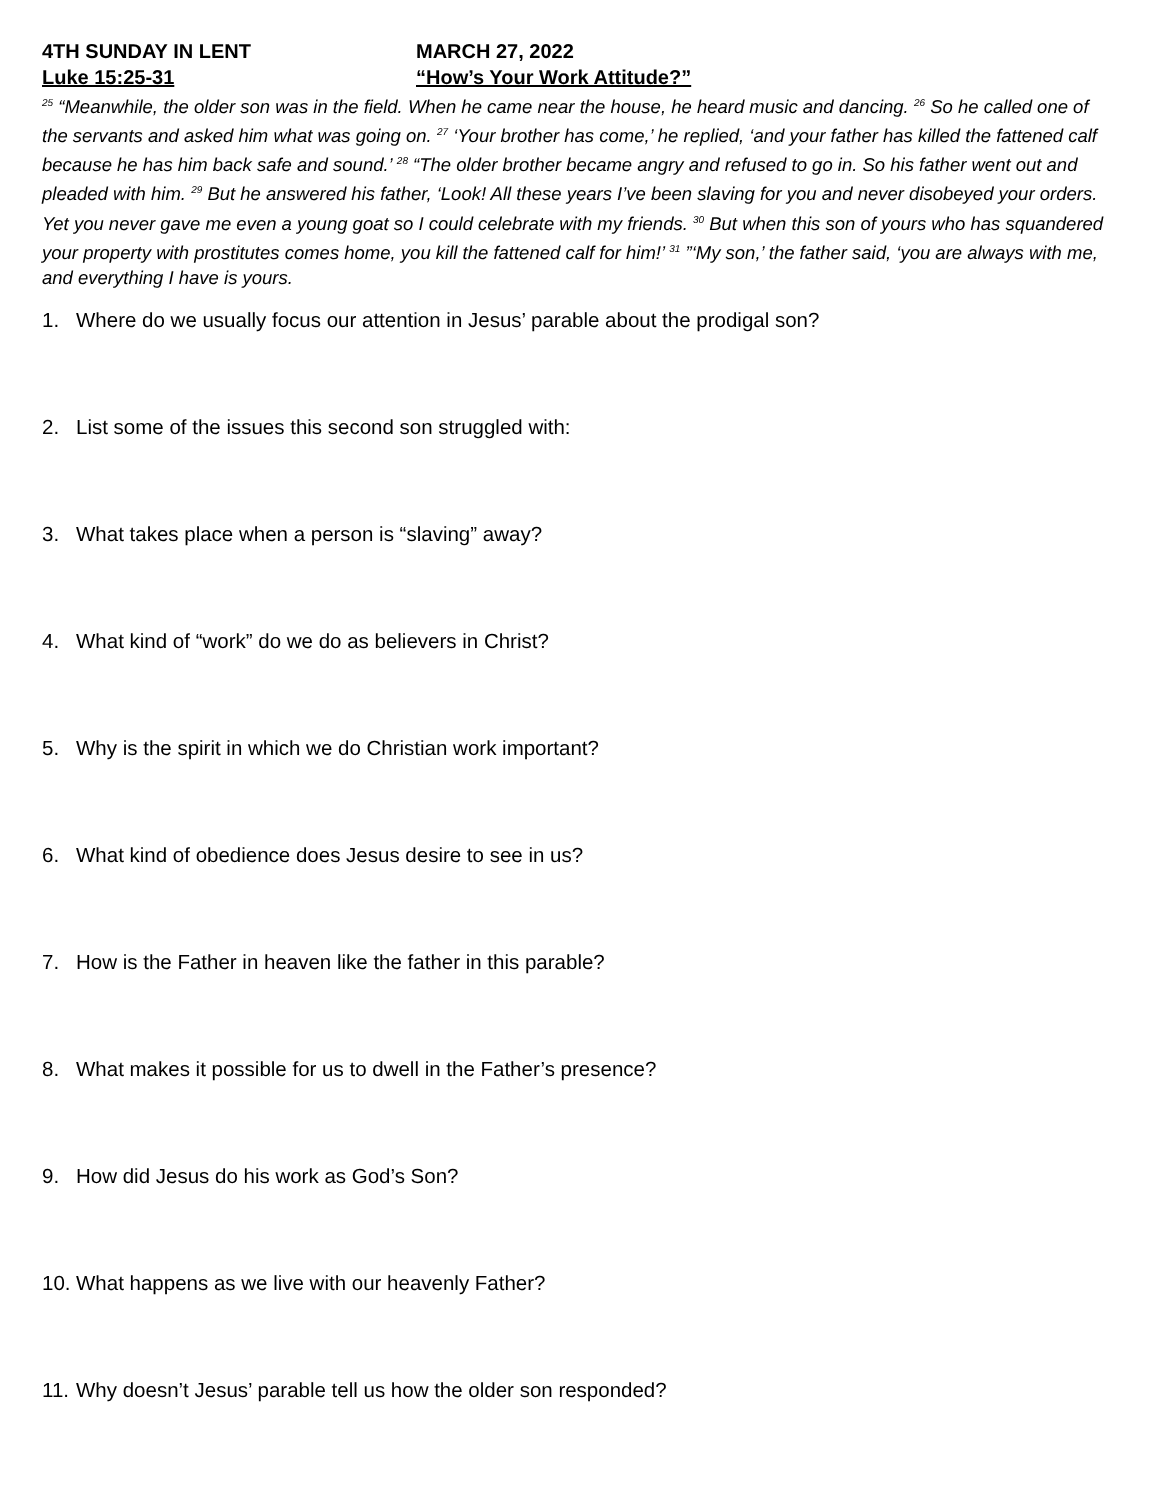4TH SUNDAY IN LENT MARCH 27, 2022
Luke 15:25-31 “How’s Your Work Attitude?”
<sup>25</sup> “Meanwhile, the older son was in the field. When he came near the house, he heard music and dancing. <sup>26</sup> So he called one of the servants and asked him what was going on. <sup>27</sup> ‘Your brother has come,’ he replied, ‘and your father has killed the fattened calf because he has him back safe and sound.’ <sup>28</sup> “The older brother became angry and refused to go in. So his father went out and pleaded with him. <sup>29</sup> But he answered his father, ‘Look! All these years I’ve been slaving for you and never disobeyed your orders. Yet you never gave me even a young goat so I could celebrate with my friends. <sup>30</sup> But when this son of yours who has squandered your property with prostitutes comes home, you kill the fattened calf for him!’ <sup>31</sup> ”‘My son,’ the father said, ‘you are always with me, and everything I have is yours.
1. Where do we usually focus our attention in Jesus’ parable about the prodigal son?
2. List some of the issues this second son struggled with:
3. What takes place when a person is “slaving” away?
4. What kind of “work” do we do as believers in Christ?
5. Why is the spirit in which we do Christian work important?
6. What kind of obedience does Jesus desire to see in us?
7. How is the Father in heaven like the father in this parable?
8. What makes it possible for us to dwell in the Father’s presence?
9. How did Jesus do his work as God’s Son?
10. What happens as we live with our heavenly Father?
11. Why doesn’t Jesus’ parable tell us how the older son responded?